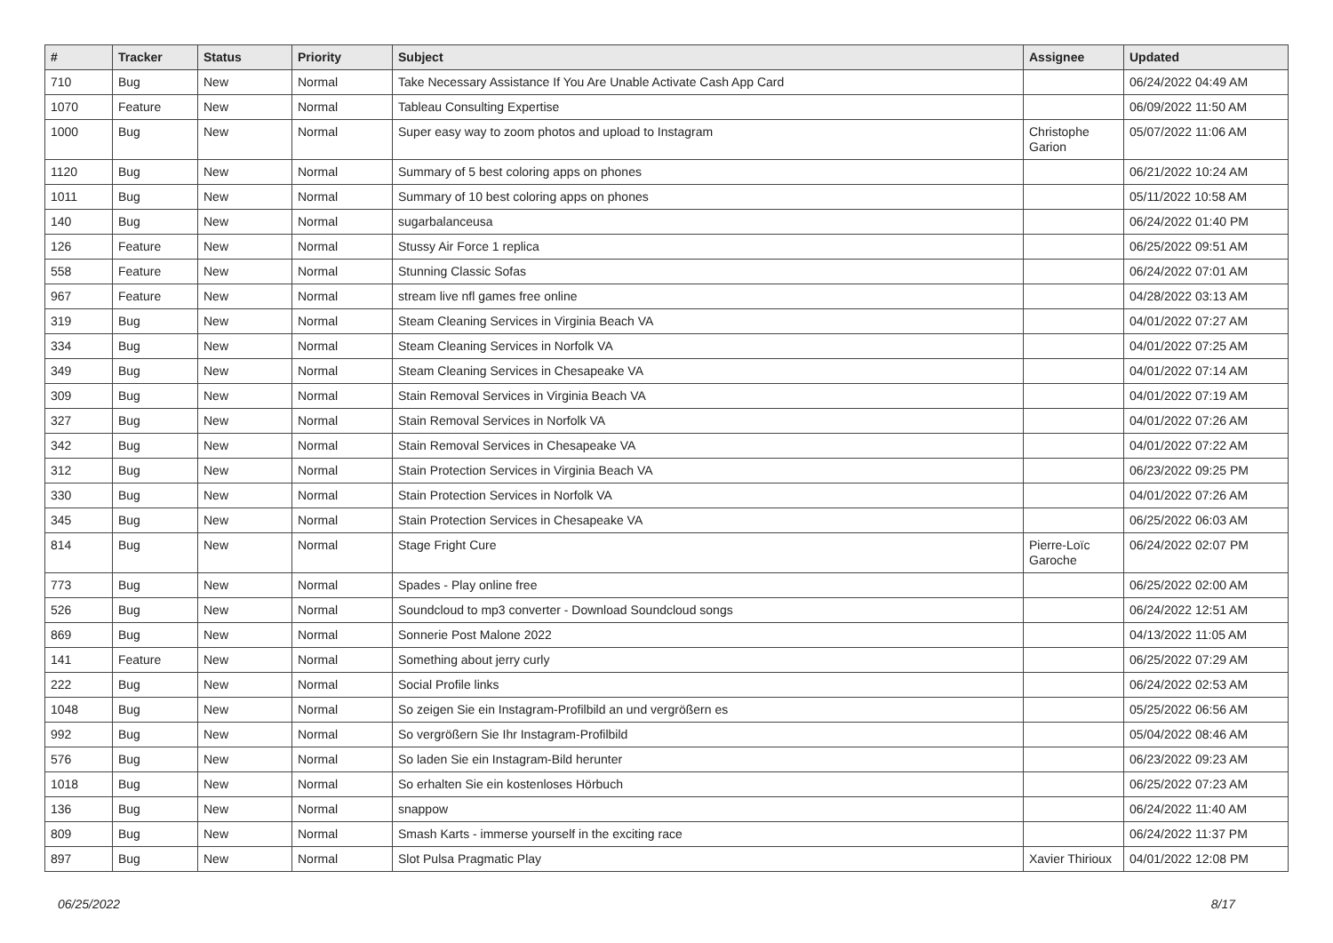| # | Tracker | Status | Priority | Subject | Assignee | Updated |
| --- | --- | --- | --- | --- | --- | --- |
| 710 | Bug | New | Normal | Take Necessary Assistance If You Are Unable Activate Cash App Card | | 06/24/2022 04:49 AM |
| 1070 | Feature | New | Normal | Tableau Consulting Expertise | | 06/09/2022 11:50 AM |
| 1000 | Bug | New | Normal | Super easy way to zoom photos and upload to Instagram | Christophe Garion | 05/07/2022 11:06 AM |
| 1120 | Bug | New | Normal | Summary of 5 best coloring apps on phones | | 06/21/2022 10:24 AM |
| 1011 | Bug | New | Normal | Summary of 10 best coloring apps on phones | | 05/11/2022 10:58 AM |
| 140 | Bug | New | Normal | sugarbalanceusa | | 06/24/2022 01:40 PM |
| 126 | Feature | New | Normal | Stussy Air Force 1 replica | | 06/25/2022 09:51 AM |
| 558 | Feature | New | Normal | Stunning Classic Sofas | | 06/24/2022 07:01 AM |
| 967 | Feature | New | Normal | stream live nfl games free online | | 04/28/2022 03:13 AM |
| 319 | Bug | New | Normal | Steam Cleaning Services in Virginia Beach VA | | 04/01/2022 07:27 AM |
| 334 | Bug | New | Normal | Steam Cleaning Services in Norfolk VA | | 04/01/2022 07:25 AM |
| 349 | Bug | New | Normal | Steam Cleaning Services in Chesapeake VA | | 04/01/2022 07:14 AM |
| 309 | Bug | New | Normal | Stain Removal Services in Virginia Beach VA | | 04/01/2022 07:19 AM |
| 327 | Bug | New | Normal | Stain Removal Services in Norfolk VA | | 04/01/2022 07:26 AM |
| 342 | Bug | New | Normal | Stain Removal Services in Chesapeake VA | | 04/01/2022 07:22 AM |
| 312 | Bug | New | Normal | Stain Protection Services in Virginia Beach VA | | 06/23/2022 09:25 PM |
| 330 | Bug | New | Normal | Stain Protection Services in Norfolk VA | | 04/01/2022 07:26 AM |
| 345 | Bug | New | Normal | Stain Protection Services in Chesapeake VA | | 06/25/2022 06:03 AM |
| 814 | Bug | New | Normal | Stage Fright Cure | Pierre-Loïc Garoche | 06/24/2022 02:07 PM |
| 773 | Bug | New | Normal | Spades - Play online free | | 06/25/2022 02:00 AM |
| 526 | Bug | New | Normal | Soundcloud to mp3 converter - Download Soundcloud songs | | 06/24/2022 12:51 AM |
| 869 | Bug | New | Normal | Sonnerie Post Malone 2022 | | 04/13/2022 11:05 AM |
| 141 | Feature | New | Normal | Something about jerry curly | | 06/25/2022 07:29 AM |
| 222 | Bug | New | Normal | Social Profile links | | 06/24/2022 02:53 AM |
| 1048 | Bug | New | Normal | So zeigen Sie ein Instagram-Profilbild an und vergrößern es | | 05/25/2022 06:56 AM |
| 992 | Bug | New | Normal | So vergrößern Sie Ihr Instagram-Profilbild | | 05/04/2022 08:46 AM |
| 576 | Bug | New | Normal | So laden Sie ein Instagram-Bild herunter | | 06/23/2022 09:23 AM |
| 1018 | Bug | New | Normal | So erhalten Sie ein kostenloses Hörbuch | | 06/25/2022 07:23 AM |
| 136 | Bug | New | Normal | snappow | | 06/24/2022 11:40 AM |
| 809 | Bug | New | Normal | Smash Karts - immerse yourself in the exciting race | | 06/24/2022 11:37 PM |
| 897 | Bug | New | Normal | Slot Pulsa Pragmatic Play | Xavier Thirioux | 04/01/2022 12:08 PM |
06/25/2022 8/17